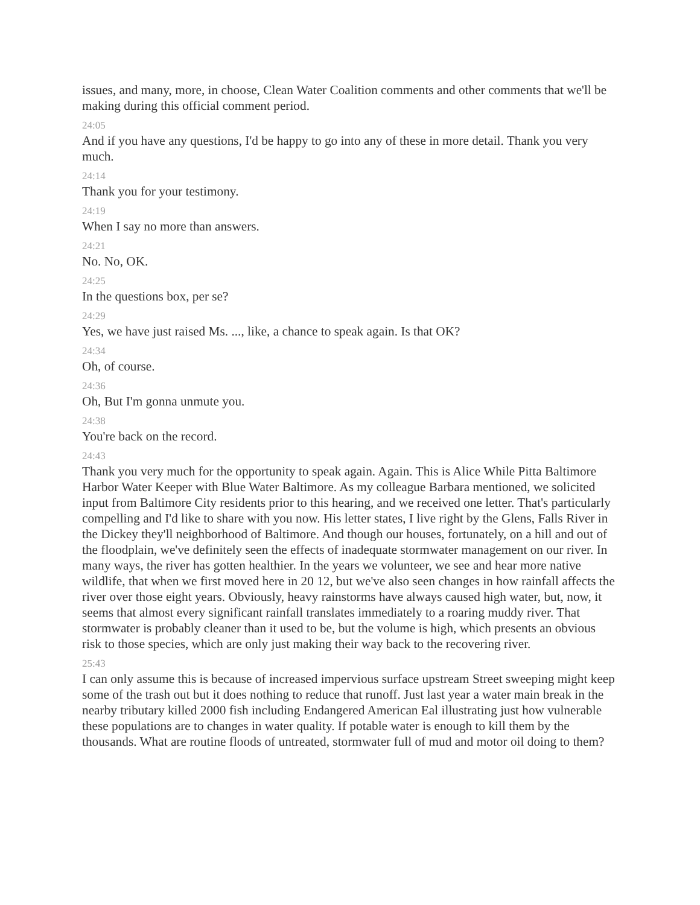issues, and many, more, in choose, Clean Water Coalition comments and other comments that we'll be making during this official comment period.
24:05
And if you have any questions, I'd be happy to go into any of these in more detail. Thank you very much.
24:14
Thank you for your testimony.
24:19
When I say no more than answers.
24:21
No. No, OK.
24:25
In the questions box, per se?
24:29
Yes, we have just raised Ms. ..., like, a chance to speak again. Is that OK?
24:34
Oh, of course.
24:36
Oh, But I'm gonna unmute you.
24:38
You're back on the record.
24:43
Thank you very much for the opportunity to speak again. Again. This is Alice While Pitta Baltimore Harbor Water Keeper with Blue Water Baltimore. As my colleague Barbara mentioned, we solicited input from Baltimore City residents prior to this hearing, and we received one letter. That's particularly compelling and I'd like to share with you now. His letter states, I live right by the Glens, Falls River in the Dickey they'll neighborhood of Baltimore. And though our houses, fortunately, on a hill and out of the floodplain, we've definitely seen the effects of inadequate stormwater management on our river. In many ways, the river has gotten healthier. In the years we volunteer, we see and hear more native wildlife, that when we first moved here in 20 12, but we've also seen changes in how rainfall affects the river over those eight years. Obviously, heavy rainstorms have always caused high water, but, now, it seems that almost every significant rainfall translates immediately to a roaring muddy river. That stormwater is probably cleaner than it used to be, but the volume is high, which presents an obvious risk to those species, which are only just making their way back to the recovering river.
25:43
I can only assume this is because of increased impervious surface upstream Street sweeping might keep some of the trash out but it does nothing to reduce that runoff. Just last year a water main break in the nearby tributary killed 2000 fish including Endangered American Eal illustrating just how vulnerable these populations are to changes in water quality. If potable water is enough to kill them by the thousands. What are routine floods of untreated, stormwater full of mud and motor oil doing to them?